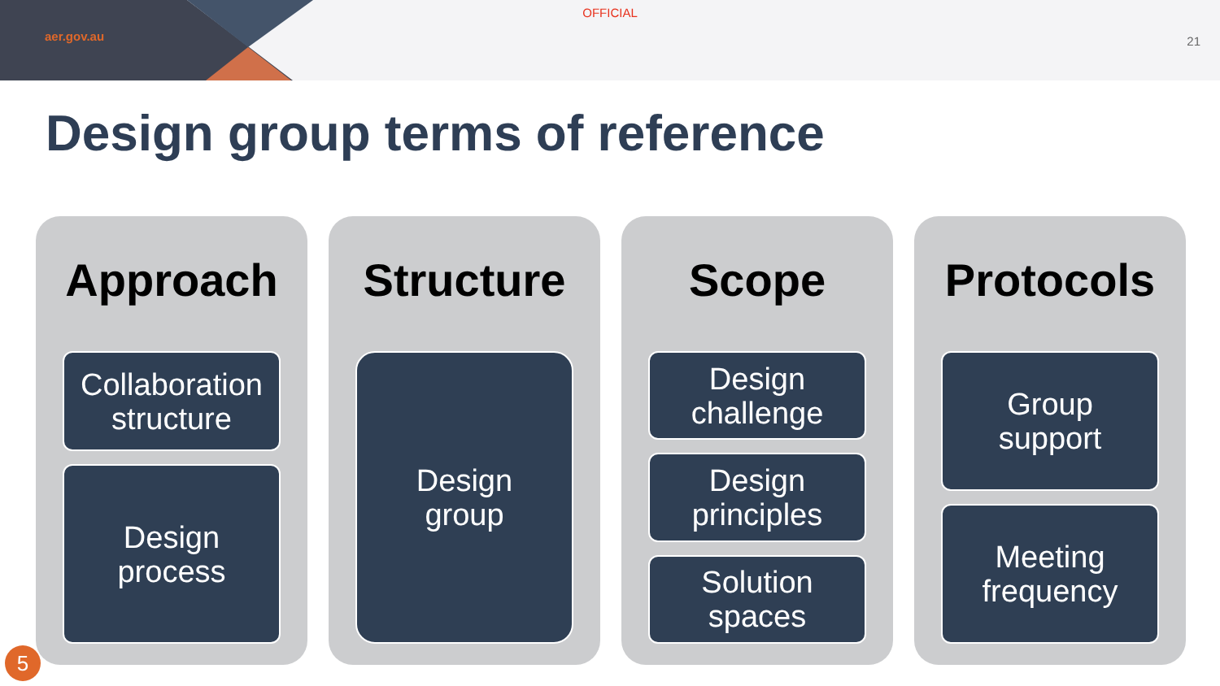aer.gov.au
OFFICIAL
21
Design group terms of reference
Approach
Collaboration
structure
Design
process
Structure
Design
group
Scope
Design
challenge
Design
principles
Solution
spaces
Protocols
Group
support
Meeting
frequency
5